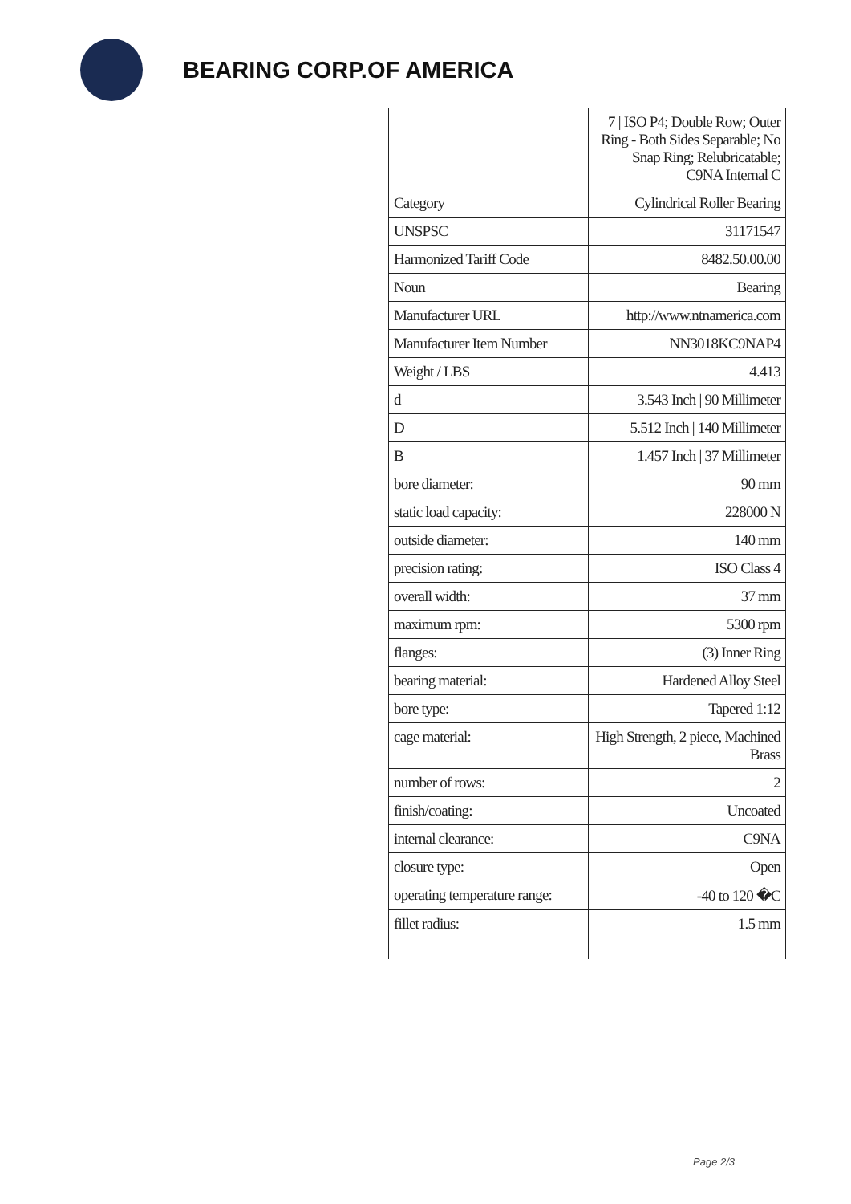BEARING CORP.OF AMERICA
| | 7 / ISO P4; Double Row; Outer Ring - Both Sides Separable; No Snap Ring; Relubricatable; C9NA Internal C |
| Category | Cylindrical Roller Bearing |
| UNSPSC | 31171547 |
| Harmonized Tariff Code | 8482.50.00.00 |
| Noun | Bearing |
| Manufacturer URL | http://www.ntnamerica.com |
| Manufacturer Item Number | NN3018KC9NAP4 |
| Weight / LBS | 4.413 |
| d | 3.543 Inch / 90 Millimeter |
| D | 5.512 Inch / 140 Millimeter |
| B | 1.457 Inch / 37 Millimeter |
| bore diameter: | 90 mm |
| static load capacity: | 228000 N |
| outside diameter: | 140 mm |
| precision rating: | ISO Class 4 |
| overall width: | 37 mm |
| maximum rpm: | 5300 rpm |
| flanges: | (3) Inner Ring |
| bearing material: | Hardened Alloy Steel |
| bore type: | Tapered 1:12 |
| cage material: | High Strength, 2 piece, Machined Brass |
| number of rows: | 2 |
| finish/coating: | Uncoated |
| internal clearance: | C9NA |
| closure type: | Open |
| operating temperature range: | -40 to 120 �C |
| fillet radius: | 1.5 mm |
Page 2/3